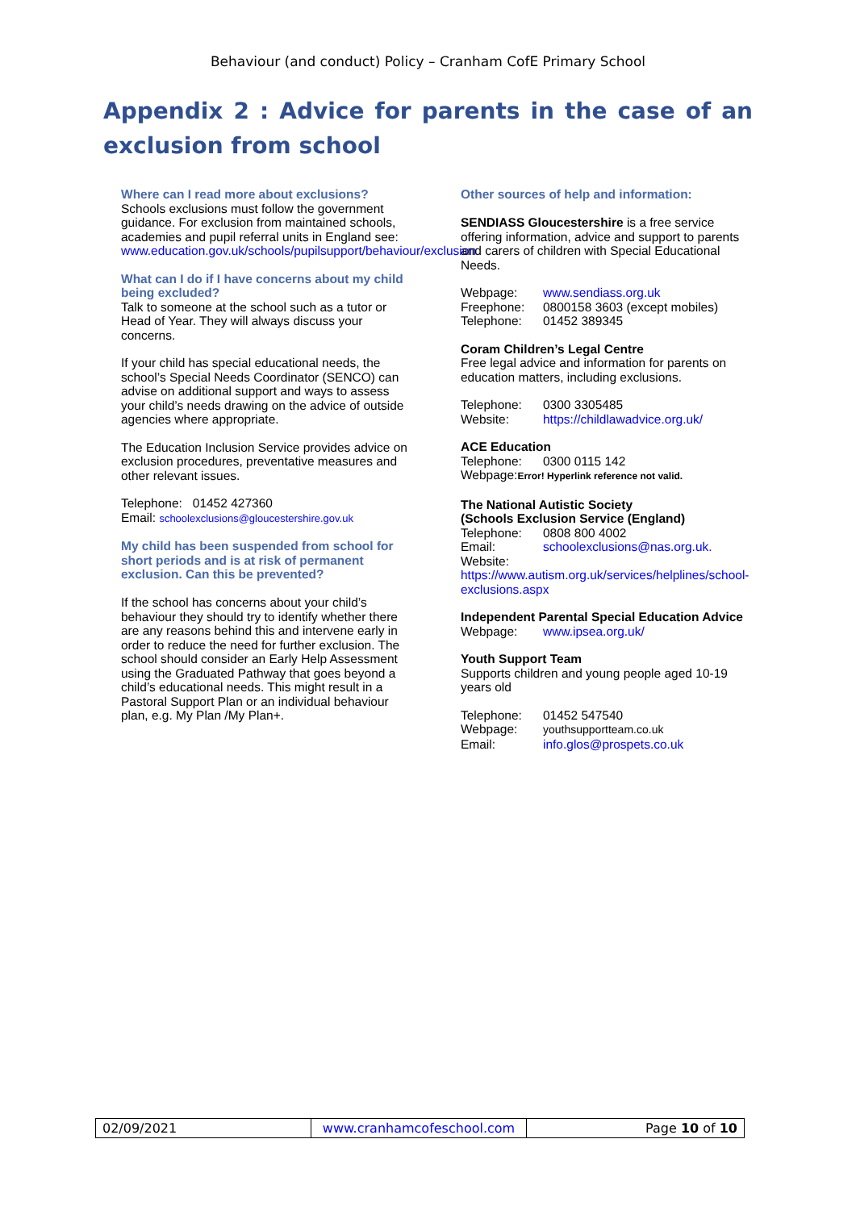Behaviour (and conduct) Policy – Cranham CofE Primary School
Appendix 2 : Advice for parents in the case of an exclusion from school
Where can I read more about exclusions?
Schools exclusions must follow the government guidance. For exclusion from maintained schools, academies and pupil referral units in England see: www.education.gov.uk/schools/pupilsupport/behaviour/exclusion
What can I do if I have concerns about my child being excluded?
Talk to someone at the school such as a tutor or Head of Year. They will always discuss your concerns.
If your child has special educational needs, the school’s Special Needs Coordinator (SENCO) can advise on additional support and ways to assess your child’s needs drawing on the advice of outside agencies where appropriate.
The Education Inclusion Service provides advice on exclusion procedures, preventative measures and other relevant issues.
Telephone: 01452 427360
Email: schoolexclusions@gloucestershire.gov.uk
My child has been suspended from school for short periods and is at risk of permanent exclusion. Can this be prevented?
If the school has concerns about your child’s behaviour they should try to identify whether there are any reasons behind this and intervene early in order to reduce the need for further exclusion. The school should consider an Early Help Assessment using the Graduated Pathway that goes beyond a child’s educational needs. This might result in a Pastoral Support Plan or an individual behaviour plan, e.g. My Plan /My Plan+.
Other sources of help and information:
SENDIASS Gloucestershire is a free service offering information, advice and support to parents and carers of children with Special Educational Needs.
Webpage: www.sendiass.org.uk
Freephone: 0800158 3603 (except mobiles)
Telephone: 01452 389345
Coram Children’s Legal Centre
Free legal advice and information for parents on education matters, including exclusions.
Telephone: 0300 3305485
Website: https://childlawadvice.org.uk/
ACE Education
Telephone: 0300 0115 142
Webpage:Error! Hyperlink reference not valid.
The National Autistic Society
(Schools Exclusion Service (England)
Telephone: 0808 800 4002
Email: schoolexclusions@nas.org.uk.
Website:
https://www.autism.org.uk/services/helplines/school-exclusions.aspx
Independent Parental Special Education Advice
Webpage: www.ipsea.org.uk/
Youth Support Team
Supports children and young people aged 10-19 years old
Telephone: 01452 547540
Webpage: youthsupportteam.co.uk
Email: info.glos@prospets.co.uk
| 02/09/2021 | www.cranhamcofeschool.com | Page 10 of 10 |